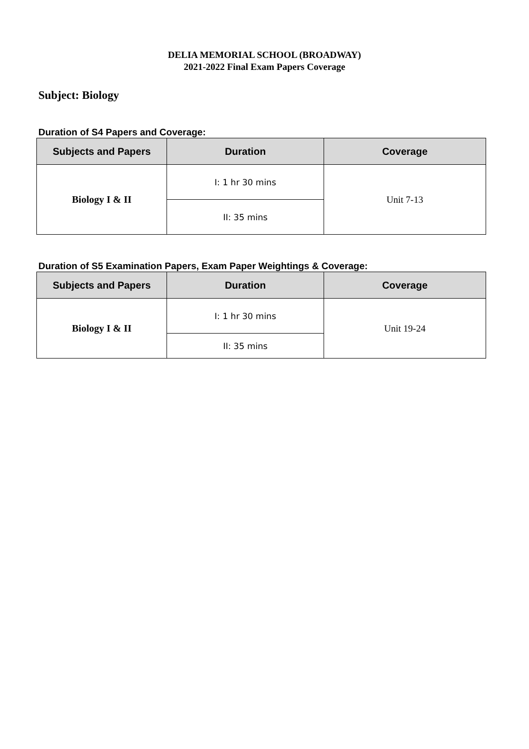DELIA MEMORIAL SCHOOL (BROADWAY)
2021-2022 Final Exam Papers Coverage
Subject: Biology
Duration of S4 Papers and Coverage:
| Subjects and Papers | Duration | Coverage |
| --- | --- | --- |
| Biology I & II | I: 1 hr 30 mins | Unit 7-13 |
| | II: 35 mins | |
Duration of S5 Examination Papers, Exam Paper Weightings & Coverage:
| Subjects and Papers | Duration | Coverage |
| --- | --- | --- |
| Biology I & II | I: 1 hr 30 mins | Unit 19-24 |
| | II: 35 mins | |